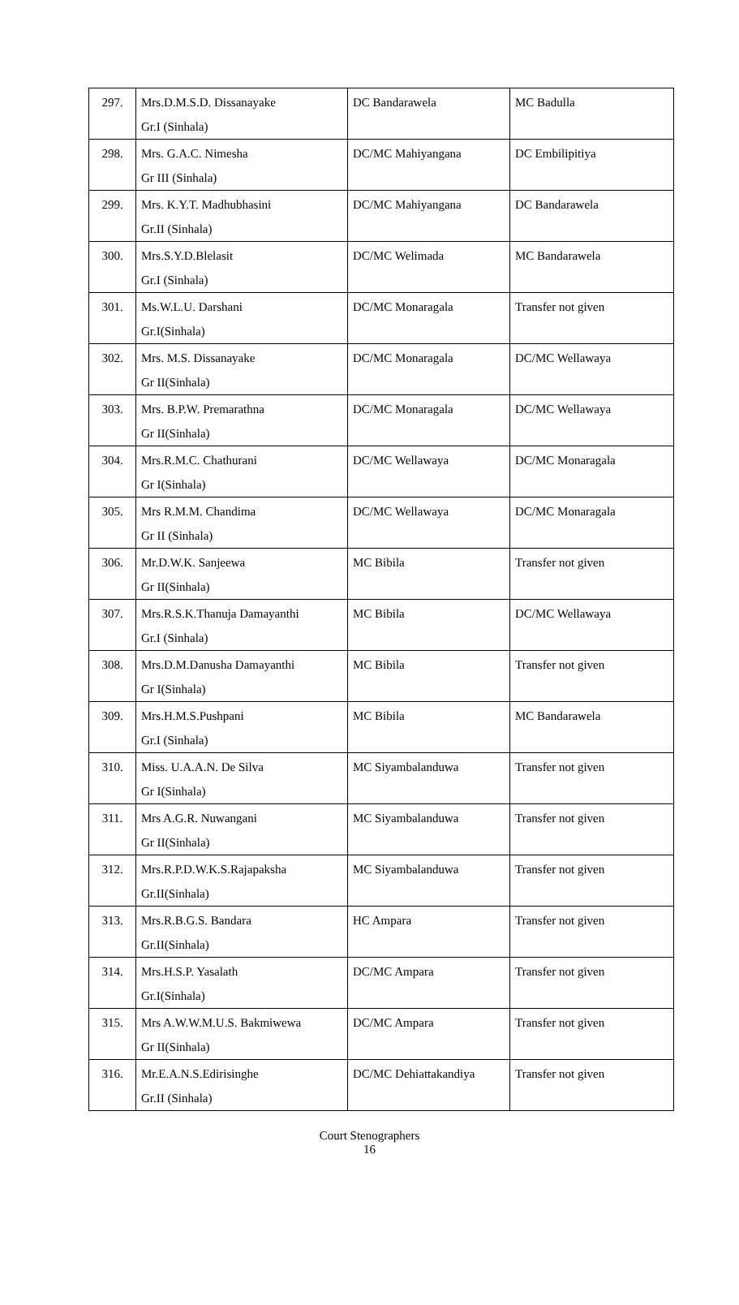| 297. | Mrs.D.M.S.D. Dissanayake Gr.I (Sinhala) | DC Bandarawela | MC Badulla |
| 298. | Mrs. G.A.C. Nimesha Gr III (Sinhala) | DC/MC Mahiyangana | DC Embilipitiya |
| 299. | Mrs. K.Y.T. Madhubhasini Gr.II (Sinhala) | DC/MC Mahiyangana | DC Bandarawela |
| 300. | Mrs.S.Y.D.Blelasit Gr.I (Sinhala) | DC/MC Welimada | MC Bandarawela |
| 301. | Ms.W.L.U. Darshani Gr.I(Sinhala) | DC/MC Monaragala | Transfer not given |
| 302. | Mrs. M.S. Dissanayake Gr II(Sinhala) | DC/MC Monaragala | DC/MC Wellawaya |
| 303. | Mrs. B.P.W. Premarathna Gr II(Sinhala) | DC/MC Monaragala | DC/MC Wellawaya |
| 304. | Mrs.R.M.C. Chathurani Gr I(Sinhala) | DC/MC Wellawaya | DC/MC Monaragala |
| 305. | Mrs R.M.M. Chandima Gr II (Sinhala) | DC/MC Wellawaya | DC/MC Monaragala |
| 306. | Mr.D.W.K. Sanjeewa Gr II(Sinhala) | MC Bibila | Transfer not given |
| 307. | Mrs.R.S.K.Thanuja Damayanthi Gr.I (Sinhala) | MC Bibila | DC/MC Wellawaya |
| 308. | Mrs.D.M.Danusha Damayanthi Gr I(Sinhala) | MC Bibila | Transfer not given |
| 309. | Mrs.H.M.S.Pushpani Gr.I (Sinhala) | MC Bibila | MC Bandarawela |
| 310. | Miss. U.A.A.N. De Silva Gr I(Sinhala) | MC Siyambalanduwa | Transfer not given |
| 311. | Mrs A.G.R. Nuwangani Gr II(Sinhala) | MC Siyambalanduwa | Transfer not given |
| 312. | Mrs.R.P.D.W.K.S.Rajapaksha Gr.II(Sinhala) | MC Siyambalanduwa | Transfer not given |
| 313. | Mrs.R.B.G.S. Bandara Gr.II(Sinhala) | HC Ampara | Transfer not given |
| 314. | Mrs.H.S.P. Yasalath Gr.I(Sinhala) | DC/MC Ampara | Transfer not given |
| 315. | Mrs A.W.W.M.U.S. Bakmiwewa Gr II(Sinhala) | DC/MC Ampara | Transfer not given |
| 316. | Mr.E.A.N.S.Edirisinghe Gr.II (Sinhala) | DC/MC Dehiattakandiya | Transfer not given |
Court Stenographers
16